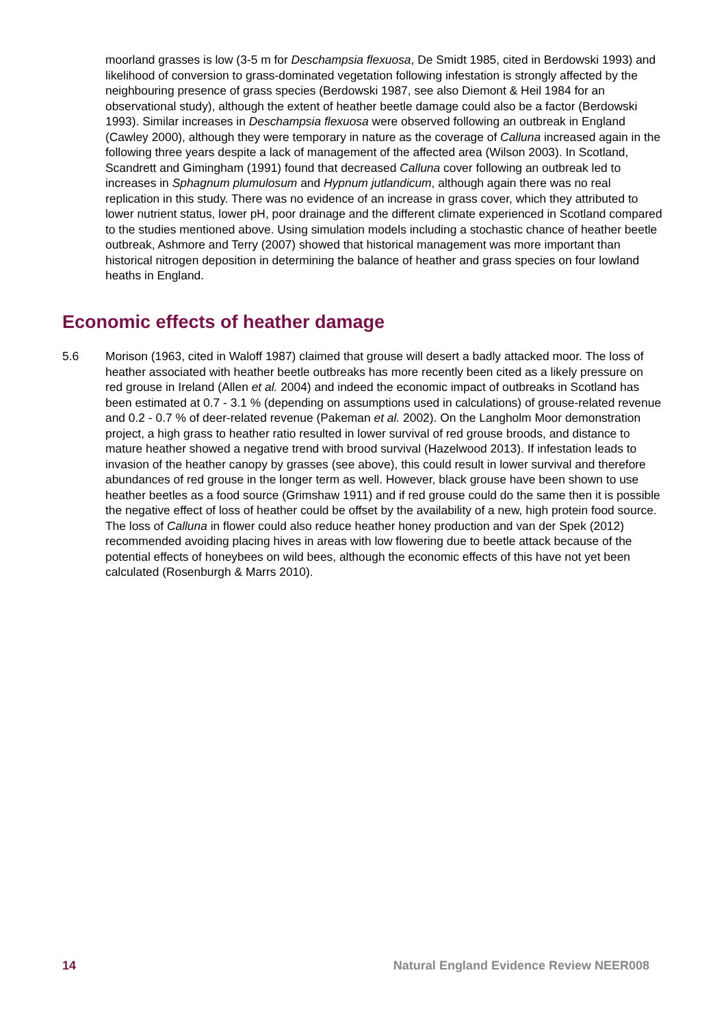moorland grasses is low (3-5 m for Deschampsia flexuosa, De Smidt 1985, cited in Berdowski 1993) and likelihood of conversion to grass-dominated vegetation following infestation is strongly affected by the neighbouring presence of grass species (Berdowski 1987, see also Diemont & Heil 1984 for an observational study), although the extent of heather beetle damage could also be a factor (Berdowski 1993). Similar increases in Deschampsia flexuosa were observed following an outbreak in England (Cawley 2000), although they were temporary in nature as the coverage of Calluna increased again in the following three years despite a lack of management of the affected area (Wilson 2003). In Scotland, Scandrett and Gimingham (1991) found that decreased Calluna cover following an outbreak led to increases in Sphagnum plumulosum and Hypnum jutlandicum, although again there was no real replication in this study. There was no evidence of an increase in grass cover, which they attributed to lower nutrient status, lower pH, poor drainage and the different climate experienced in Scotland compared to the studies mentioned above. Using simulation models including a stochastic chance of heather beetle outbreak, Ashmore and Terry (2007) showed that historical management was more important than historical nitrogen deposition in determining the balance of heather and grass species on four lowland heaths in England.
Economic effects of heather damage
5.6 Morison (1963, cited in Waloff 1987) claimed that grouse will desert a badly attacked moor. The loss of heather associated with heather beetle outbreaks has more recently been cited as a likely pressure on red grouse in Ireland (Allen et al. 2004) and indeed the economic impact of outbreaks in Scotland has been estimated at 0.7 - 3.1 % (depending on assumptions used in calculations) of grouse-related revenue and 0.2 - 0.7 % of deer-related revenue (Pakeman et al. 2002). On the Langholm Moor demonstration project, a high grass to heather ratio resulted in lower survival of red grouse broods, and distance to mature heather showed a negative trend with brood survival (Hazelwood 2013). If infestation leads to invasion of the heather canopy by grasses (see above), this could result in lower survival and therefore abundances of red grouse in the longer term as well. However, black grouse have been shown to use heather beetles as a food source (Grimshaw 1911) and if red grouse could do the same then it is possible the negative effect of loss of heather could be offset by the availability of a new, high protein food source. The loss of Calluna in flower could also reduce heather honey production and van der Spek (2012) recommended avoiding placing hives in areas with low flowering due to beetle attack because of the potential effects of honeybees on wild bees, although the economic effects of this have not yet been calculated (Rosenburgh & Marrs 2010).
14 Natural England Evidence Review NEER008